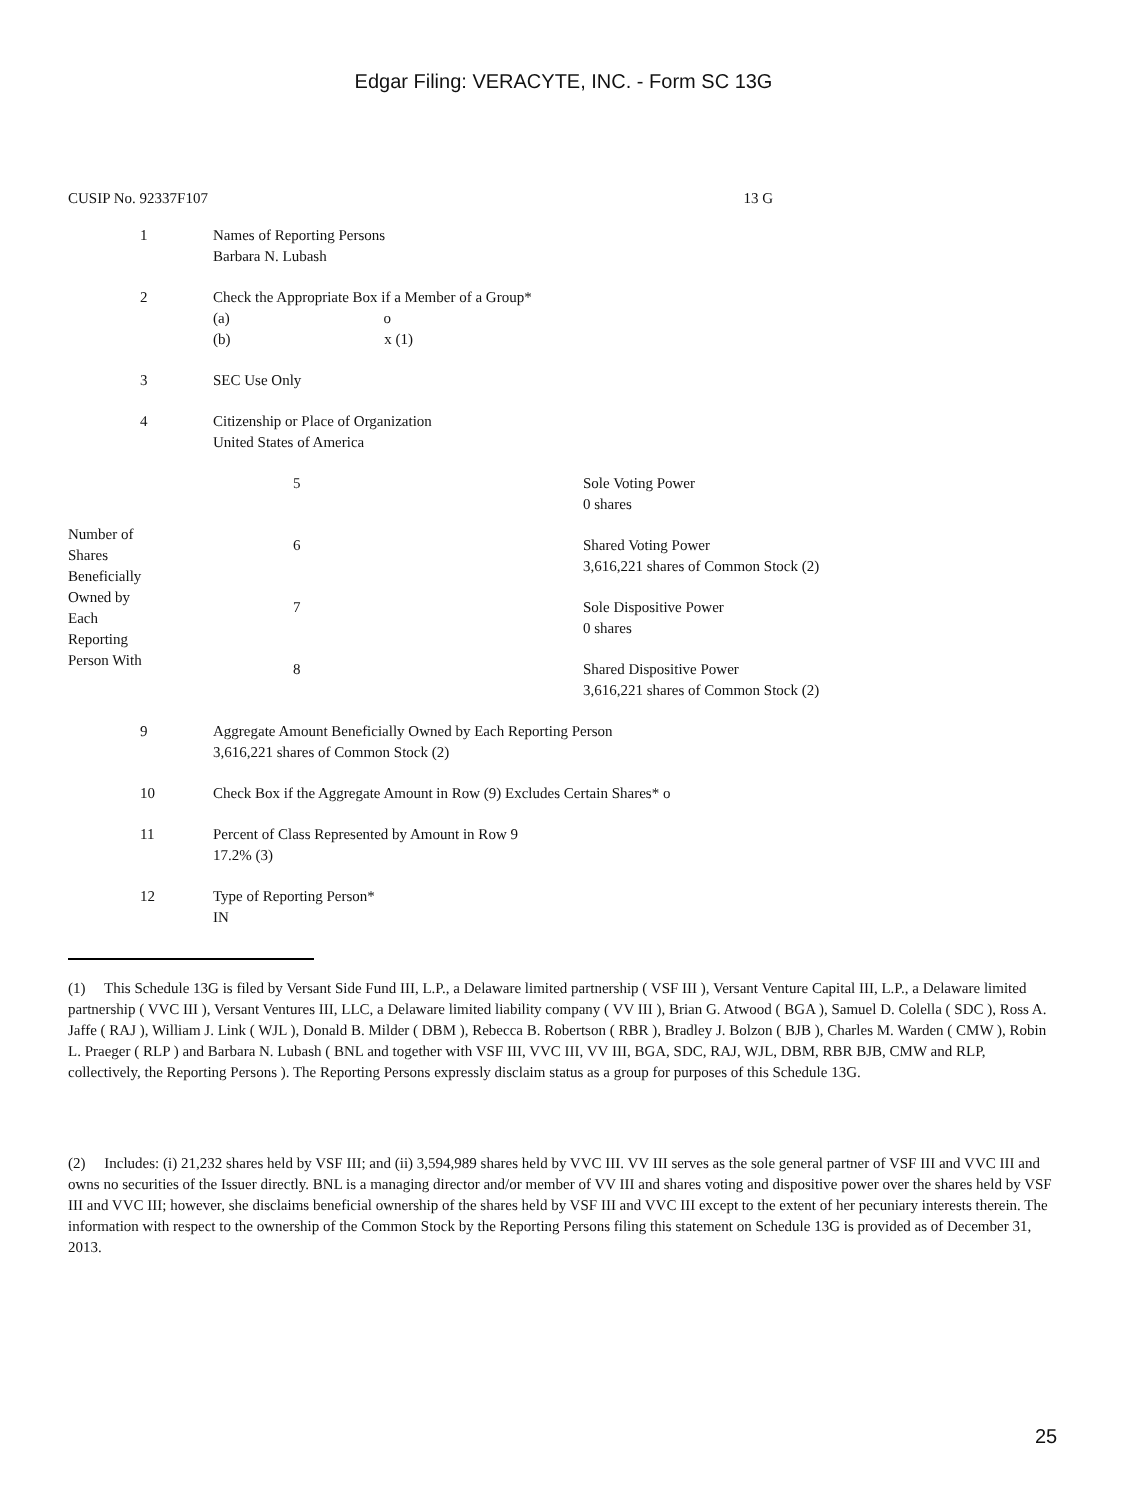Edgar Filing: VERACYTE, INC. - Form SC 13G
CUSIP No. 92337F107 13 G
| 1 | Names of Reporting Persons Barbara N. Lubash |
| 2 | Check the Appropriate Box if a Member of a Group* (a) o (b) x (1) |
| 3 | SEC Use Only |
| 4 | Citizenship or Place of Organization United States of America |
| Number of Shares Beneficially Owned by Each Reporting Person With | 5 | Sole Voting Power 0 shares |
| | 6 | Shared Voting Power 3,616,221 shares of Common Stock (2) |
| | 7 | Sole Dispositive Power 0 shares |
| | 8 | Shared Dispositive Power 3,616,221 shares of Common Stock (2) |
| 9 | Aggregate Amount Beneficially Owned by Each Reporting Person 3,616,221 shares of Common Stock (2) |
| 10 | Check Box if the Aggregate Amount in Row (9) Excludes Certain Shares* o |
| 11 | Percent of Class Represented by Amount in Row 9 17.2% (3) |
| 12 | Type of Reporting Person* IN |
(1) This Schedule 13G is filed by Versant Side Fund III, L.P., a Delaware limited partnership ( VSF III ), Versant Venture Capital III, L.P., a Delaware limited partnership ( VVC III ), Versant Ventures III, LLC, a Delaware limited liability company ( VV III ), Brian G. Atwood ( BGA ), Samuel D. Colella ( SDC ), Ross A. Jaffe ( RAJ ), William J. Link ( WJL ), Donald B. Milder ( DBM ), Rebecca B. Robertson ( RBR ), Bradley J. Bolzon ( BJB ), Charles M. Warden ( CMW ), Robin L. Praeger ( RLP ) and Barbara N. Lubash ( BNL and together with VSF III, VVC III, VV III, BGA, SDC, RAJ, WJL, DBM, RBR BJB, CMW and RLP, collectively, the Reporting Persons ). The Reporting Persons expressly disclaim status as a group for purposes of this Schedule 13G.
(2) Includes: (i) 21,232 shares held by VSF III; and (ii) 3,594,989 shares held by VVC III. VV III serves as the sole general partner of VSF III and VVC III and owns no securities of the Issuer directly. BNL is a managing director and/or member of VV III and shares voting and dispositive power over the shares held by VSF III and VVC III; however, she disclaims beneficial ownership of the shares held by VSF III and VVC III except to the extent of her pecuniary interests therein. The information with respect to the ownership of the Common Stock by the Reporting Persons filing this statement on Schedule 13G is provided as of December 31, 2013.
25